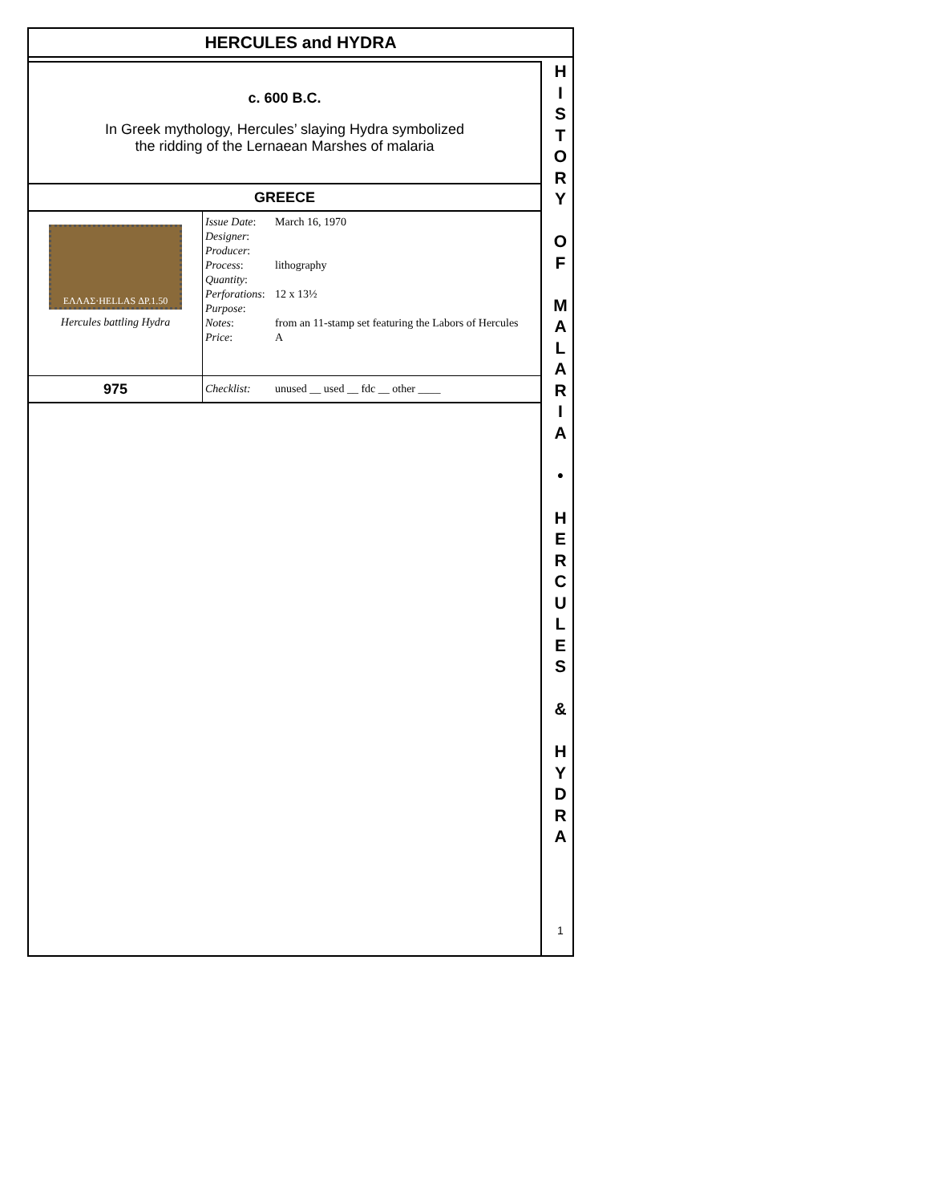HERCULES and HYDRA
c. 600 B.C.
In Greek mythology, Hercules’ slaying Hydra symbolized
the ridding of the Lernaean Marshes of malaria
GREECE
| ΕΛΛΑΣ·HELLAS ΔΡ.1.50 Hercules battling Hydra | Issue Date : Designer : Producer : Process : Quantity : Perforations : Purpose : Notes : Price : | March 16, 1970 lithography 12 x 13½ from an 11-stamp set featuring the Labors of Hercules A |
| 975 | Checklist: | unused __ used __ fdc __ other ____ |
H
I
S
T
O
R
Y
O
F
M
A
L
A
R
I
A
•
H
E
R
C
U
L
E
S
&
H
Y
D
R
A
1